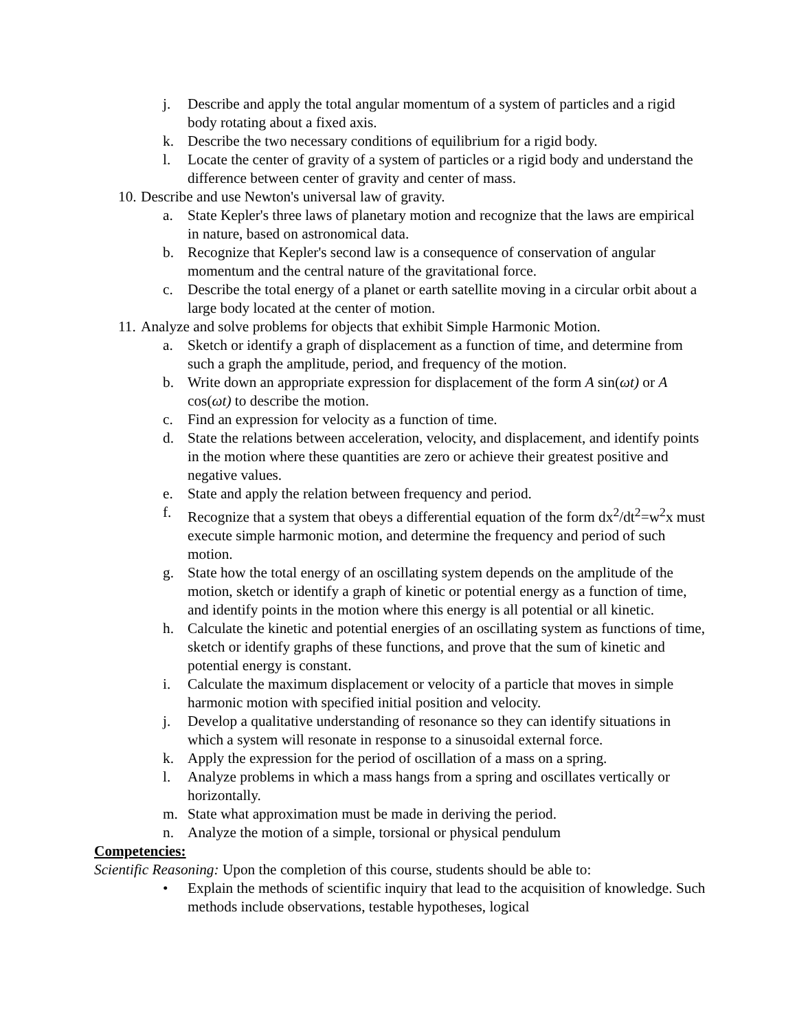j. Describe and apply the total angular momentum of a system of particles and a rigid body rotating about a fixed axis.
k. Describe the two necessary conditions of equilibrium for a rigid body.
l. Locate the center of gravity of a system of particles or a rigid body and understand the difference between center of gravity and center of mass.
10. Describe and use Newton's universal law of gravity.
a. State Kepler's three laws of planetary motion and recognize that the laws are empirical in nature, based on astronomical data.
b. Recognize that Kepler's second law is a consequence of conservation of angular momentum and the central nature of the gravitational force.
c. Describe the total energy of a planet or earth satellite moving in a circular orbit about a large body located at the center of motion.
11. Analyze and solve problems for objects that exhibit Simple Harmonic Motion.
a. Sketch or identify a graph of displacement as a function of time, and determine from such a graph the amplitude, period, and frequency of the motion.
b. Write down an appropriate expression for displacement of the form A sin(ωt) or A cos(ωt) to describe the motion.
c. Find an expression for velocity as a function of time.
d. State the relations between acceleration, velocity, and displacement, and identify points in the motion where these quantities are zero or achieve their greatest positive and negative values.
e. State and apply the relation between frequency and period.
f. Recognize that a system that obeys a differential equation of the form dx<sup>2</sup>/dt<sup>2</sup>=w<sup>2</sup>x must execute simple harmonic motion, and determine the frequency and period of such motion.
g. State how the total energy of an oscillating system depends on the amplitude of the motion, sketch or identify a graph of kinetic or potential energy as a function of time, and identify points in the motion where this energy is all potential or all kinetic.
h. Calculate the kinetic and potential energies of an oscillating system as functions of time, sketch or identify graphs of these functions, and prove that the sum of kinetic and potential energy is constant.
i. Calculate the maximum displacement or velocity of a particle that moves in simple harmonic motion with specified initial position and velocity.
j. Develop a qualitative understanding of resonance so they can identify situations in which a system will resonate in response to a sinusoidal external force.
k. Apply the expression for the period of oscillation of a mass on a spring.
l. Analyze problems in which a mass hangs from a spring and oscillates vertically or horizontally.
m. State what approximation must be made in deriving the period.
n. Analyze the motion of a simple, torsional or physical pendulum
Competencies:
Scientific Reasoning: Upon the completion of this course, students should be able to:
• Explain the methods of scientific inquiry that lead to the acquisition of knowledge. Such methods include observations, testable hypotheses, logical